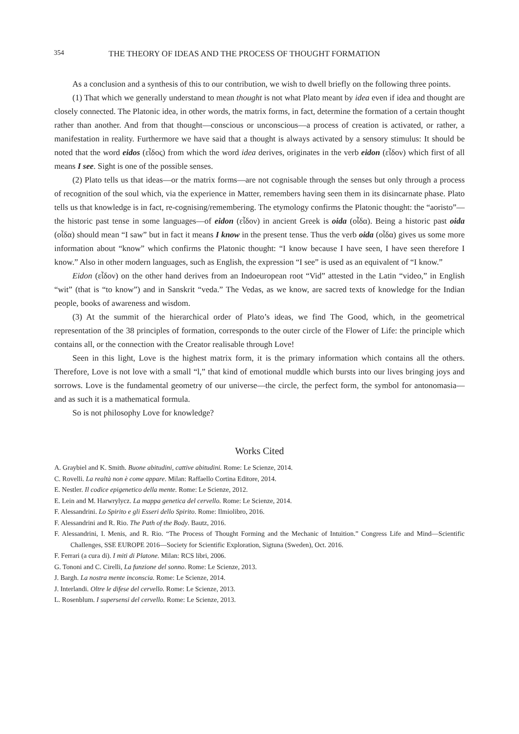354 THE THEORY OF IDEAS AND THE PROCESS OF THOUGHT FORMATION
As a conclusion and a synthesis of this to our contribution, we wish to dwell briefly on the following three points.
(1) That which we generally understand to mean thought is not what Plato meant by idea even if idea and thought are closely connected. The Platonic idea, in other words, the matrix forms, in fact, determine the formation of a certain thought rather than another. And from that thought—conscious or unconscious—a process of creation is activated, or rather, a manifestation in reality. Furthermore we have said that a thought is always activated by a sensory stimulus: It should be noted that the word eidos (εἶδος) from which the word idea derives, originates in the verb eidon (εἶδον) which first of all means I see. Sight is one of the possible senses.
(2) Plato tells us that ideas—or the matrix forms—are not cognisable through the senses but only through a process of recognition of the soul which, via the experience in Matter, remembers having seen them in its disincarnate phase. Plato tells us that knowledge is in fact, re-cognising/remembering. The etymology confirms the Platonic thought: the “aoristo”—the historic past tense in some languages—of eidon (εἶδον) in ancient Greek is oida (οἶδα). Being a historic past oida (οἶδα) should mean “I saw” but in fact it means I know in the present tense. Thus the verb oida (οἶδα) gives us some more information about “know” which confirms the Platonic thought: “I know because I have seen, I have seen therefore I know.” Also in other modern languages, such as English, the expression “I see” is used as an equivalent of “I know.”
Eidon (εἶδον) on the other hand derives from an Indoeuropean root “Vid” attested in the Latin “video,” in English “wit” (that is “to know”) and in Sanskrit “veda.” The Vedas, as we know, are sacred texts of knowledge for the Indian people, books of awareness and wisdom.
(3) At the summit of the hierarchical order of Plato’s ideas, we find The Good, which, in the geometrical representation of the 38 principles of formation, corresponds to the outer circle of the Flower of Life: the principle which contains all, or the connection with the Creator realisable through Love!
Seen in this light, Love is the highest matrix form, it is the primary information which contains all the others. Therefore, Love is not love with a small “l,” that kind of emotional muddle which bursts into our lives bringing joys and sorrows. Love is the fundamental geometry of our universe—the circle, the perfect form, the symbol for antonomasia—and as such it is a mathematical formula.
So is not philosophy Love for knowledge?
Works Cited
A. Graybiel and K. Smith. Buone abitudini, cattive abitudini. Rome: Le Scienze, 2014.
C. Rovelli. La realtà non è come appare. Milan: Raffaello Cortina Editore, 2014.
E. Nestler. Il codice epigenetico della mente. Rome: Le Scienze, 2012.
E. Lein and M. Harwrylycz. La mappa genetica del cervello. Rome: Le Scienze, 2014.
F. Alessandrini. Lo Spirito e gli Esseri dello Spirito. Rome: Ilmiolibro, 2016.
F. Alessandrini and R. Rio. The Path of the Body. Bautz, 2016.
F. Alessandrini, I. Menis, and R. Rio. “The Process of Thought Forming and the Mechanic of Intuition.” Congress Life and Mind—Scientific Challenges, SSE EUROPE 2016—Society for Scientific Exploration, Sigtuna (Sweden), Oct. 2016.
F. Ferrari (a cura di). I miti di Platone. Milan: RCS libri, 2006.
G. Tononi and C. Cirelli, La funzione del sonno. Rome: Le Scienze, 2013.
J. Bargh. La nostra mente inconscia. Rome: Le Scienze, 2014.
J. Interlandi. Oltre le difese del cervello. Rome: Le Scienze, 2013.
L. Rosenblum. I supersensi del cervello. Rome: Le Scienze, 2013.